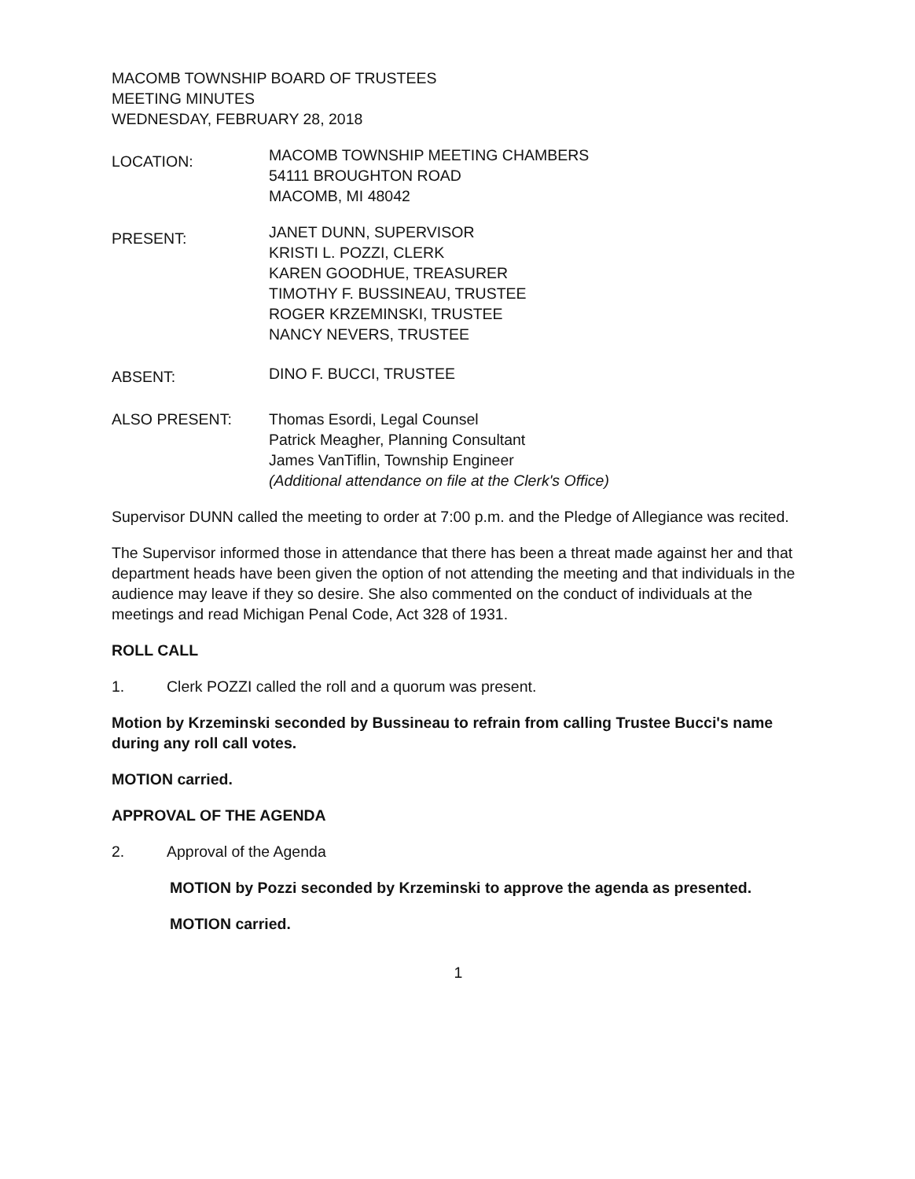MACOMB TOWNSHIP BOARD OF TRUSTEES
MEETING MINUTES
WEDNESDAY, FEBRUARY 28, 2018
LOCATION:
MACOMB TOWNSHIP MEETING CHAMBERS
54111 BROUGHTON ROAD
MACOMB, MI 48042
PRESENT:
JANET DUNN, SUPERVISOR
KRISTI L. POZZI, CLERK
KAREN GOODHUE, TREASURER
TIMOTHY F. BUSSINEAU, TRUSTEE
ROGER KRZEMINSKI, TRUSTEE
NANCY NEVERS, TRUSTEE
ABSENT:
DINO F. BUCCI, TRUSTEE
ALSO PRESENT: Thomas Esordi, Legal Counsel
Patrick Meagher, Planning Consultant
James VanTiflin, Township Engineer
(Additional attendance on file at the Clerk's Office)
Supervisor DUNN called the meeting to order at 7:00 p.m. and the Pledge of Allegiance was recited.
The Supervisor informed those in attendance that there has been a threat made against her and that department heads have been given the option of not attending the meeting and that individuals in the audience may leave if they so desire. She also commented on the conduct of individuals at the meetings and read Michigan Penal Code, Act 328 of 1931.
ROLL CALL
1. Clerk POZZI called the roll and a quorum was present.
Motion by Krzeminski seconded by Bussineau to refrain from calling Trustee Bucci's name during any roll call votes.
MOTION carried.
APPROVAL OF THE AGENDA
2. Approval of the Agenda
MOTION by Pozzi seconded by Krzeminski to approve the agenda as presented.
MOTION carried.
1